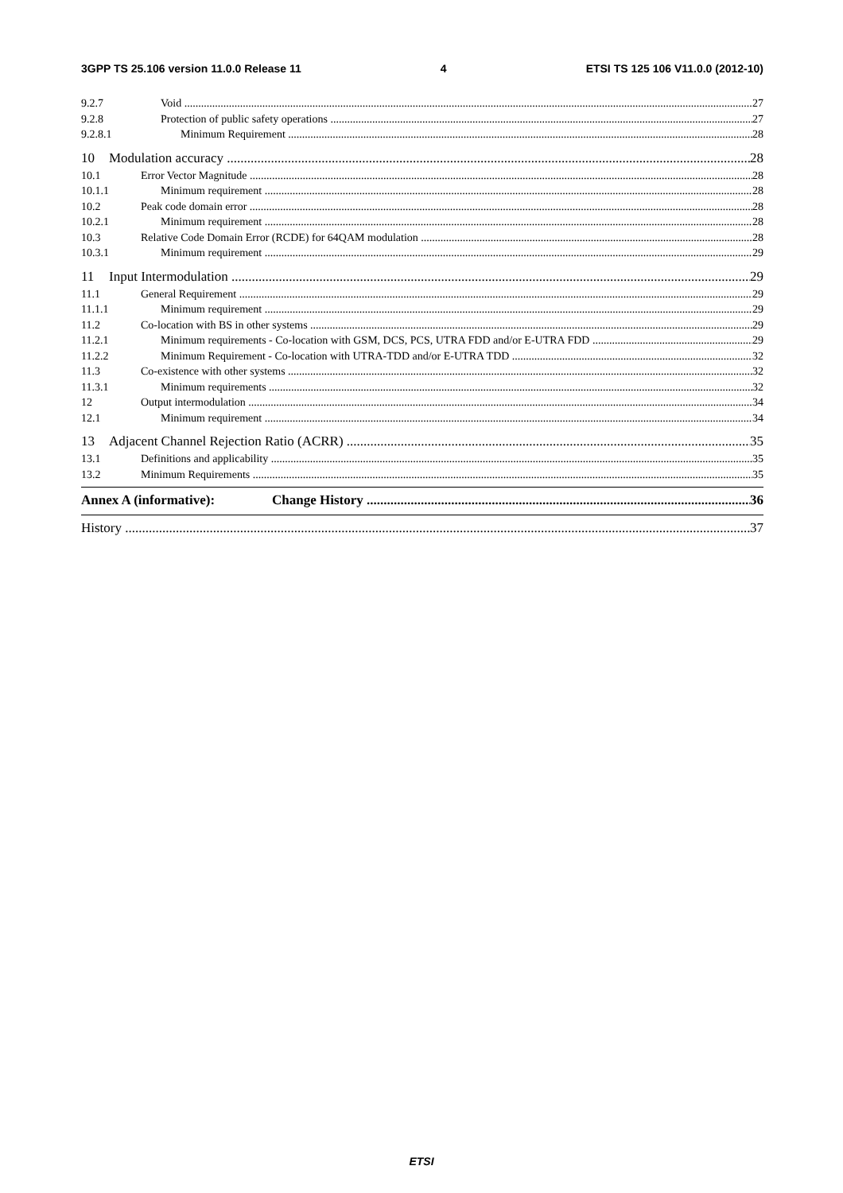3GPP TS 25.106 version 11.0.0 Release 11 4 ETSI TS 125 106 V11.0.0 (2012-10)
9.2.7 Void 27
9.2.8 Protection of public safety operations 27
9.2.8.1 Minimum Requirement 28
10 Modulation accuracy 28
10.1 Error Vector Magnitude 28
10.1.1 Minimum requirement 28
10.2 Peak code domain error 28
10.2.1 Minimum requirement 28
10.3 Relative Code Domain Error (RCDE) for 64QAM modulation 28
10.3.1 Minimum requirement 29
11 Input Intermodulation 29
11.1 General Requirement 29
11.1.1 Minimum requirement 29
11.2 Co-location with BS in other systems 29
11.2.1 Minimum requirements - Co-location with GSM, DCS, PCS, UTRA FDD and/or E-UTRA FDD 29
11.2.2 Minimum Requirement - Co-location with UTRA-TDD and/or E-UTRA TDD 32
11.3 Co-existence with other systems 32
11.3.1 Minimum requirements 32
12 Output intermodulation 34
12.1 Minimum requirement 34
13 Adjacent Channel Rejection Ratio (ACRR) 35
13.1 Definitions and applicability 35
13.2 Minimum Requirements 35
Annex A (informative): Change History 36
History 37
ETSI